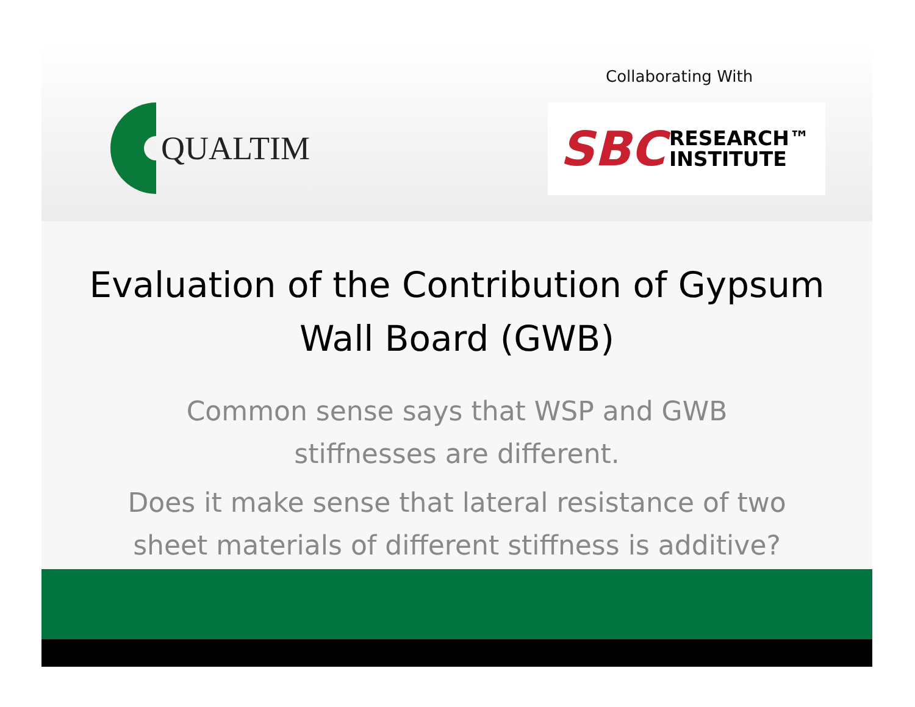Collaborating With
QUALTIM
SBC RESEARCH™
INSTITUTE
Evaluation of the Contribution of Gypsum
Wall Board (GWB)
Common sense says that WSP and GWB
stiffnesses are different.
Does it make sense that lateral resistance of two
sheet materials of different stiffness is additive?